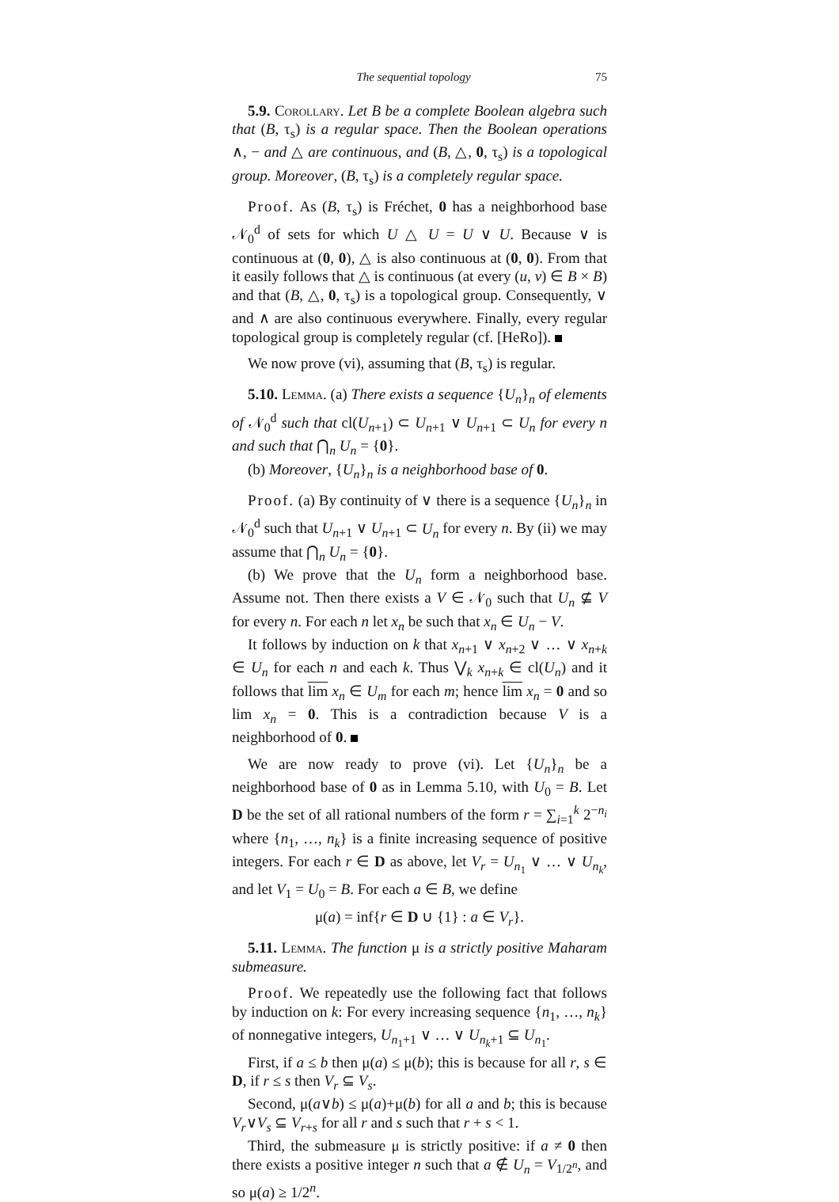The sequential topology 75
5.9. Corollary. Let B be a complete Boolean algebra such that (B, τ<sub>s</sub>) is a regular space. Then the Boolean operations ∧, − and △ are continuous, and (B, △, 0, τ<sub>s</sub>) is a topological group. Moreover, (B, τ<sub>s</sub>) is a completely regular space.
Proof. As (B, τ<sub>s</sub>) is Fréchet, 0 has a neighborhood base 𝒩<sub>0</sub><sup>d</sup> of sets for which U △ U = U ∨ U. Because ∨ is continuous at (0, 0), △ is also continuous at (0, 0). From that it easily follows that △ is continuous (at every (u, v) ∈ B × B) and that (B, △, 0, τ<sub>s</sub>) is a topological group. Consequently, ∨ and ∧ are also continuous everywhere. Finally, every regular topological group is completely regular (cf. [HeRo]).
We now prove (vi), assuming that (B, τ<sub>s</sub>) is regular.
5.10. Lemma. (a) There exists a sequence {U<sub>n</sub>}<sub>n</sub> of elements of 𝒩<sub>0</sub><sup>d</sup> such that cl(U<sub>n+1</sub>) ⊂ U<sub>n+1</sub> ∨ U<sub>n+1</sub> ⊂ U<sub>n</sub> for every n and such that ⋂<sub>n</sub> U<sub>n</sub> = {0}.
(b) Moreover, {U<sub>n</sub>}<sub>n</sub> is a neighborhood base of 0.
Proof. (a) By continuity of ∨ there is a sequence {U<sub>n</sub>}<sub>n</sub> in 𝒩<sub>0</sub><sup>d</sup> such that U<sub>n+1</sub> ∨ U<sub>n+1</sub> ⊂ U<sub>n</sub> for every n. By (ii) we may assume that ⋂<sub>n</sub> U<sub>n</sub> = {0}.
(b) We prove that the U<sub>n</sub> form a neighborhood base. Assume not. Then there exists a V ∈ 𝒩<sub>0</sub> such that U<sub>n</sub> ⊈ V for every n. For each n let x<sub>n</sub> be such that x<sub>n</sub> ∈ U<sub>n</sub> − V.
It follows by induction on k that x<sub>n+1</sub> ∨ x<sub>n+2</sub> ∨ … ∨ x<sub>n+k</sub> ∈ U<sub>n</sub> for each n and each k. Thus ⋁<sub>k</sub> x<sub>n+k</sub> ∈ cl(U<sub>n</sub>) and it follows that lim x<sub>n</sub> ∈ U<sub>m</sub> for each m; hence lim x<sub>n</sub> = 0 and so lim x<sub>n</sub> = 0. This is a contradiction because V is a neighborhood of 0.
We are now ready to prove (vi). Let {U<sub>n</sub>}<sub>n</sub> be a neighborhood base of 0 as in Lemma 5.10, with U<sub>0</sub> = B. Let D be the set of all rational numbers of the form r = ∑<sub>i=1</sub><sup>k</sup> 2<sup>−n<sub>i</sub></sup> where {n<sub>1</sub>, …, n<sub>k</sub>} is a finite increasing sequence of positive integers. For each r ∈ D as above, let V<sub>r</sub> = U<sub>n<sub>1</sub></sub> ∨ … ∨ U<sub>n<sub>k</sub></sub>, and let V<sub>1</sub> = U<sub>0</sub> = B. For each a ∈ B, we define
μ(a) = inf{r ∈ D ∪ {1} : a ∈ V<sub>r</sub>}.
5.11. Lemma. The function μ is a strictly positive Maharam submeasure.
Proof. We repeatedly use the following fact that follows by induction on k: For every increasing sequence {n<sub>1</sub>, …, n<sub>k</sub>} of nonnegative integers, U<sub>n<sub>1</sub>+1</sub> ∨ … ∨ U<sub>n<sub>k</sub>+1</sub> ⊆ U<sub>n<sub>1</sub></sub>.
First, if a ≤ b then μ(a) ≤ μ(b); this is because for all r, s ∈ D, if r ≤ s then V<sub>r</sub> ⊆ V<sub>s</sub>.
Second, μ(a∨b) ≤ μ(a)+μ(b) for all a and b; this is because V<sub>r</sub>∨V<sub>s</sub> ⊆ V<sub>r+s</sub> for all r and s such that r + s < 1.
Third, the submeasure μ is strictly positive: if a ≠ 0 then there exists a positive integer n such that a ∉ U<sub>n</sub> = V<sub>1/2<sup>n</sup></sub>, and so μ(a) ≥ 1/2<sup>n</sup>.